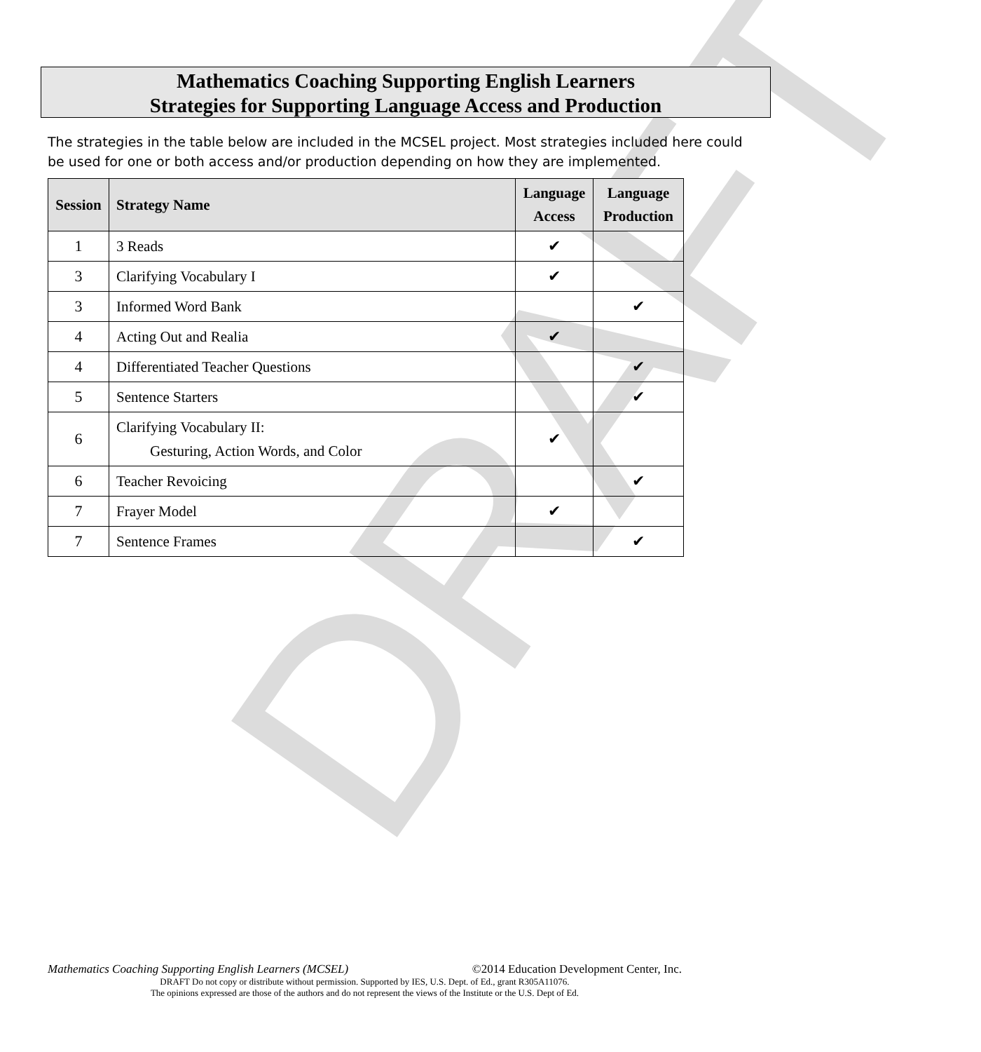DRAFT
Mathematics Coaching Supporting English Learners
Strategies for Supporting Language Access and Production
The strategies in the table below are included in the MCSEL project. Most strategies included here could be used for one or both access and/or production depending on how they are implemented.
| Session | Strategy Name | Language Access | Language Production |
| --- | --- | --- | --- |
| 1 | 3 Reads | ✔ | |
| 3 | Clarifying Vocabulary I | ✔ | |
| 3 | Informed Word Bank | | ✔ |
| 4 | Acting Out and Realia | ✔ | |
| 4 | Differentiated Teacher Questions | | ✔ |
| 5 | Sentence Starters | | ✔ |
| 6 | Clarifying Vocabulary II: Gesturing, Action Words, and Color | ✔ | |
| 6 | Teacher Revoicing | | ✔ |
| 7 | Frayer Model | ✔ | |
| 7 | Sentence Frames | | ✔ |
Mathematics Coaching Supporting English Learners (MCSEL) ©2014 Education Development Center, Inc.
DRAFT Do not copy or distribute without permission. Supported by IES, U.S. Dept. of Ed., grant R305A11076.
The opinions expressed are those of the authors and do not represent the views of the Institute or the U.S. Dept of Ed.